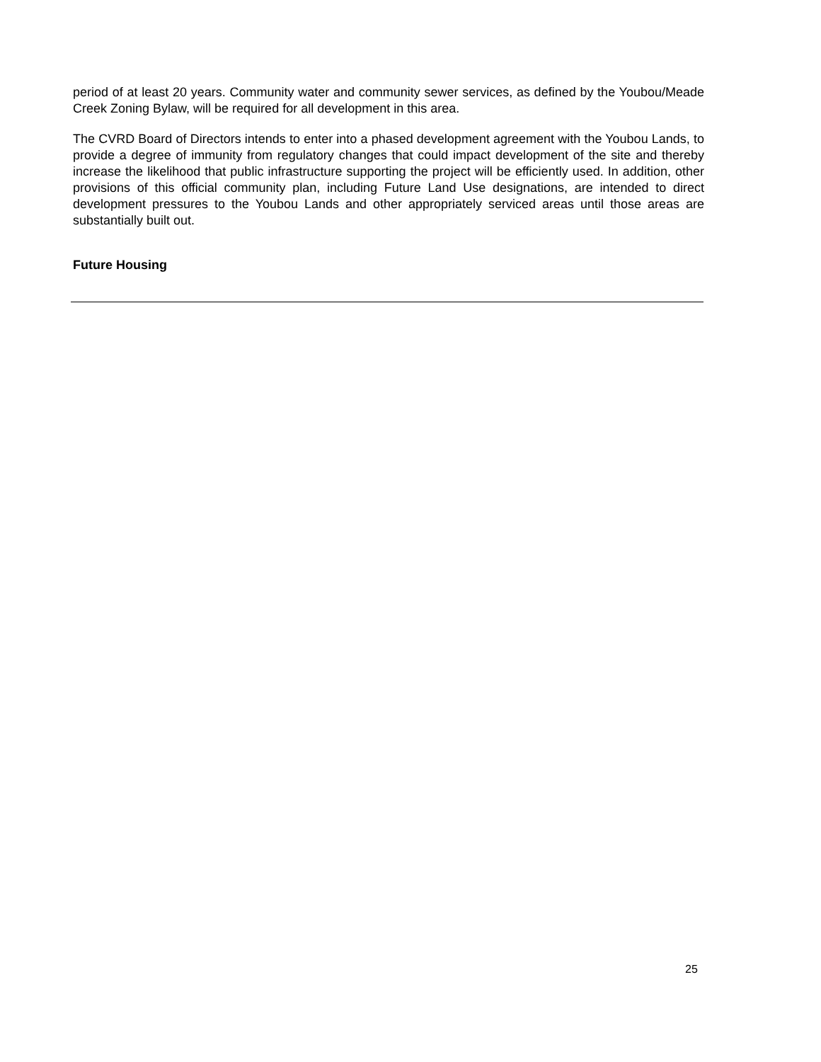period of at least 20 years. Community water and community sewer services, as defined by the Youbou/Meade Creek Zoning Bylaw, will be required for all development in this area.
The CVRD Board of Directors intends to enter into a phased development agreement with the Youbou Lands, to provide a degree of immunity from regulatory changes that could impact development of the site and thereby increase the likelihood that public infrastructure supporting the project will be efficiently used. In addition, other provisions of this official community plan, including Future Land Use designations, are intended to direct development pressures to the Youbou Lands and other appropriately serviced areas until those areas are substantially built out.
Future Housing
25